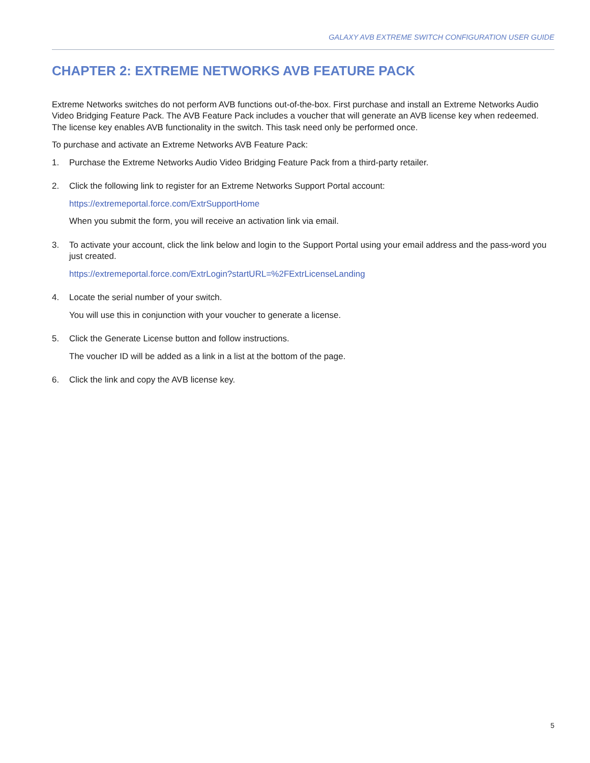GALAXY AVB EXTREME SWITCH CONFIGURATION USER GUIDE
CHAPTER 2: EXTREME NETWORKS AVB FEATURE PACK
Extreme Networks switches do not perform AVB functions out-of-the-box. First purchase and install an Extreme Networks Audio Video Bridging Feature Pack. The AVB Feature Pack includes a voucher that will generate an AVB license key when redeemed. The license key enables AVB functionality in the switch. This task need only be performed once.
To purchase and activate an Extreme Networks AVB Feature Pack:
1. Purchase the Extreme Networks Audio Video Bridging Feature Pack from a third-party retailer.
2. Click the following link to register for an Extreme Networks Support Portal account:
https://extremeportal.force.com/ExtrSupportHome
When you submit the form, you will receive an activation link via email.
3. To activate your account, click the link below and login to the Support Portal using your email address and the pass-word you just created.
https://extremeportal.force.com/ExtrLogin?startURL=%2FExtrLicenseLanding
4. Locate the serial number of your switch.
You will use this in conjunction with your voucher to generate a license.
5. Click the Generate License button and follow instructions.
The voucher ID will be added as a link in a list at the bottom of the page.
6. Click the link and copy the AVB license key.
5